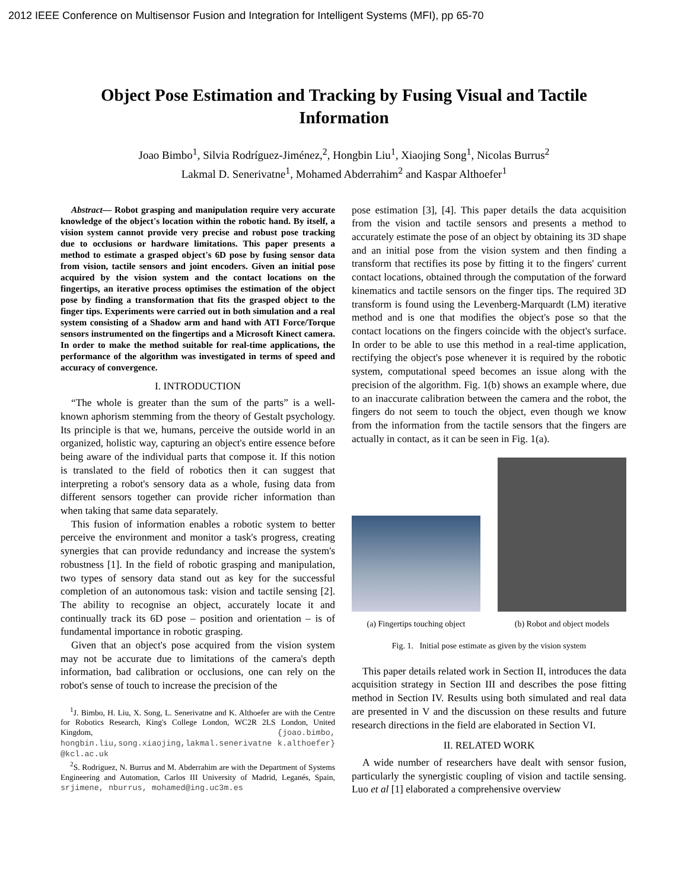2012 IEEE Conference on Multisensor Fusion and Integration for Intelligent Systems (MFI), pp 65-70
Object Pose Estimation and Tracking by Fusing Visual and Tactile Information
Joao Bimbo<sup>1</sup>, Silvia Rodríguez-Jiménez,<sup>2</sup>, Hongbin Liu<sup>1</sup>, Xiaojing Song<sup>1</sup>, Nicolas Burrus<sup>2</sup>
Lakmal D. Senerivatne<sup>1</sup>, Mohamed Abderrahim<sup>2</sup> and Kaspar Althoefer<sup>1</sup>
Abstract— Robot grasping and manipulation require very accurate knowledge of the object's location within the robotic hand. By itself, a vision system cannot provide very precise and robust pose tracking due to occlusions or hardware limitations. This paper presents a method to estimate a grasped object's 6D pose by fusing sensor data from vision, tactile sensors and joint encoders. Given an initial pose acquired by the vision system and the contact locations on the fingertips, an iterative process optimises the estimation of the object pose by finding a transformation that fits the grasped object to the finger tips. Experiments were carried out in both simulation and a real system consisting of a Shadow arm and hand with ATI Force/Torque sensors instrumented on the fingertips and a Microsoft Kinect camera. In order to make the method suitable for real-time applications, the performance of the algorithm was investigated in terms of speed and accuracy of convergence.
I. INTRODUCTION
“The whole is greater than the sum of the parts” is a well-known aphorism stemming from the theory of Gestalt psychology. Its principle is that we, humans, perceive the outside world in an organized, holistic way, capturing an object's entire essence before being aware of the individual parts that compose it. If this notion is translated to the field of robotics then it can suggest that interpreting a robot's sensory data as a whole, fusing data from different sensors together can provide richer information than when taking that same data separately.
This fusion of information enables a robotic system to better perceive the environment and monitor a task's progress, creating synergies that can provide redundancy and increase the system's robustness [1]. In the field of robotic grasping and manipulation, two types of sensory data stand out as key for the successful completion of an autonomous task: vision and tactile sensing [2]. The ability to recognise an object, accurately locate it and continually track its 6D pose – position and orientation – is of fundamental importance in robotic grasping.
Given that an object's pose acquired from the vision system may not be accurate due to limitations of the camera's depth information, bad calibration or occlusions, one can rely on the robot's sense of touch to increase the precision of the
<sup>1</sup> J. Bimbo, H. Liu, X. Song, L. Senerivatne and K. Althoefer are with the Centre for Robotics Research, King's College London, WC2R 2LS London, United Kingdom, {joao.bimbo, hongbin.liu,song.xiaojing,lakmal.senerivatne k.althoefer} @kcl.ac.uk
<sup>2</sup> S. Rodriguez, N. Burrus and M. Abderrahim are with the Department of Systems Engineering and Automation, Carlos III University of Madrid, Leganés, Spain, srjimene, nburrus, mohamed@ing.uc3m.es
pose estimation [3], [4]. This paper details the data acquisition from the vision and tactile sensors and presents a method to accurately estimate the pose of an object by obtaining its 3D shape and an initial pose from the vision system and then finding a transform that rectifies its pose by fitting it to the fingers' current contact locations, obtained through the computation of the forward kinematics and tactile sensors on the finger tips. The required 3D transform is found using the Levenberg-Marquardt (LM) iterative method and is one that modifies the object's pose so that the contact locations on the fingers coincide with the object's surface. In order to be able to use this method in a real-time application, rectifying the object's pose whenever it is required by the robotic system, computational speed becomes an issue along with the precision of the algorithm. Fig. 1(b) shows an example where, due to an inaccurate calibration between the camera and the robot, the fingers do not seem to touch the object, even though we know from the information from the tactile sensors that the fingers are actually in contact, as it can be seen in Fig. 1(a).
(a) Fingertips touching object
(b) Robot and object models
Fig. 1. Initial pose estimate as given by the vision system
This paper details related work in Section II, introduces the data acquisition strategy in Section III and describes the pose fitting method in Section IV. Results using both simulated and real data are presented in V and the discussion on these results and future research directions in the field are elaborated in Section VI.
II. RELATED WORK
A wide number of researchers have dealt with sensor fusion, particularly the synergistic coupling of vision and tactile sensing. Luo et al [1] elaborated a comprehensive overview